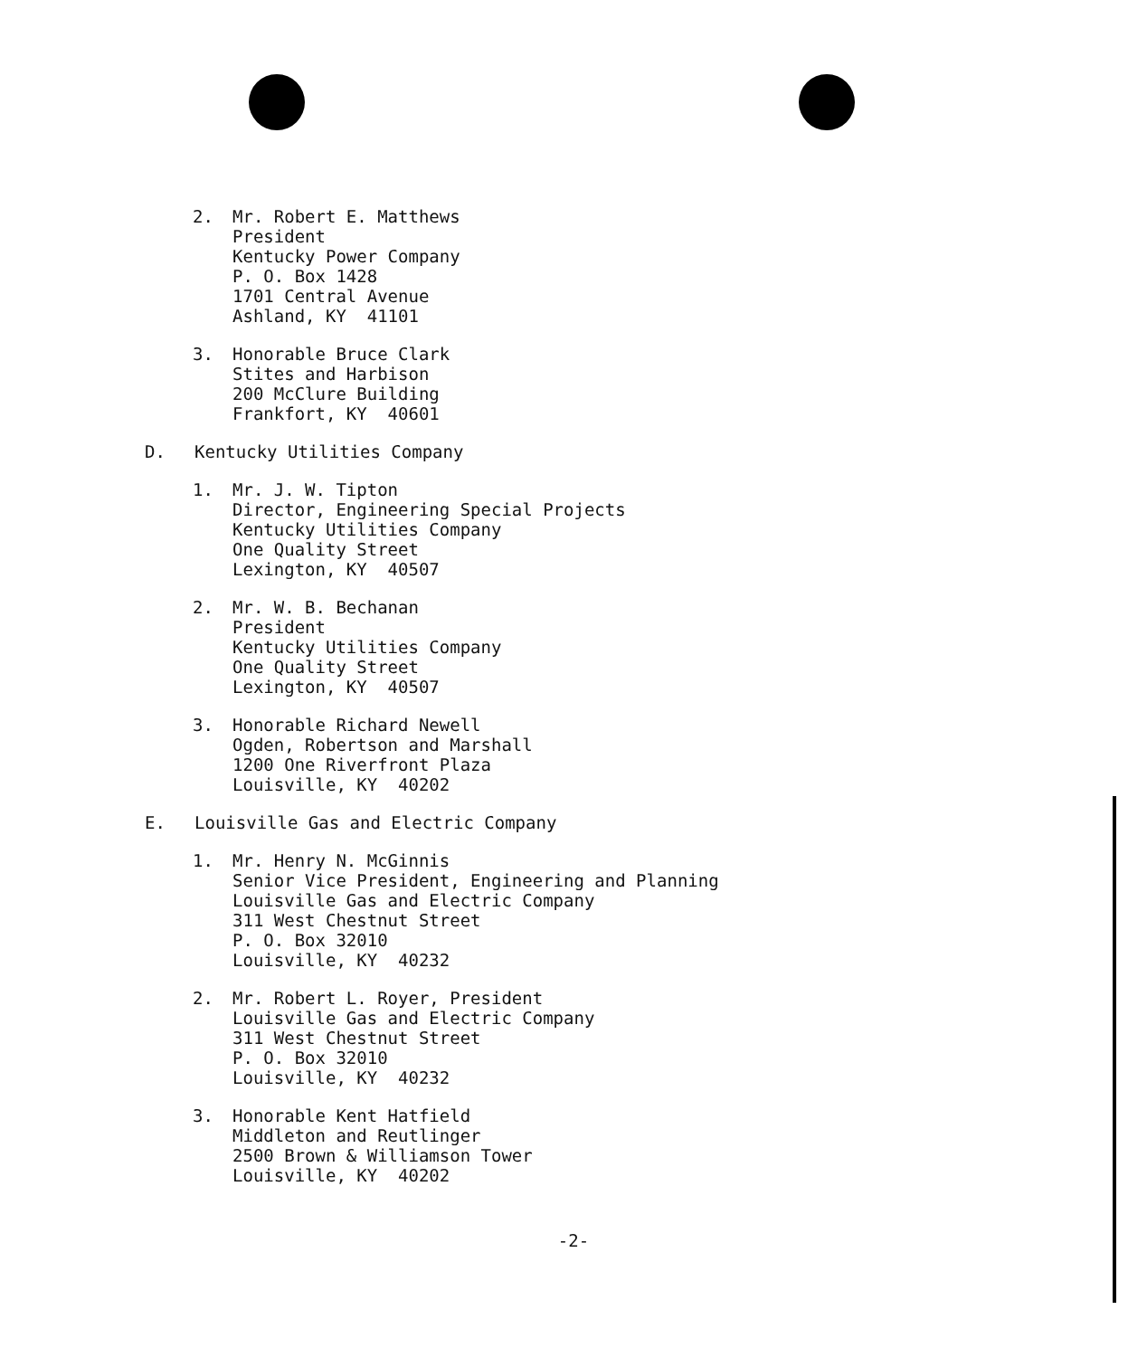2. Mr. Robert E. Matthews
President
Kentucky Power Company
P. O. Box 1428
1701 Central Avenue
Ashland, KY 41101
3. Honorable Bruce Clark
Stites and Harbison
200 McClure Building
Frankfort, KY 40601
D. Kentucky Utilities Company
1. Mr. J. W. Tipton
Director, Engineering Special Projects
Kentucky Utilities Company
One Quality Street
Lexington, KY 40507
2. Mr. W. B. Bechanan
President
Kentucky Utilities Company
One Quality Street
Lexington, KY 40507
3. Honorable Richard Newell
Ogden, Robertson and Marshall
1200 One Riverfront Plaza
Louisville, KY 40202
E. Louisville Gas and Electric Company
1. Mr. Henry N. McGinnis
Senior Vice President, Engineering and Planning
Louisville Gas and Electric Company
311 West Chestnut Street
P. O. Box 32010
Louisville, KY 40232
2. Mr. Robert L. Royer, President
Louisville Gas and Electric Company
311 West Chestnut Street
P. O. Box 32010
Louisville, KY 40232
3. Honorable Kent Hatfield
Middleton and Reutlinger
2500 Brown & Williamson Tower
Louisville, KY 40202
-2-